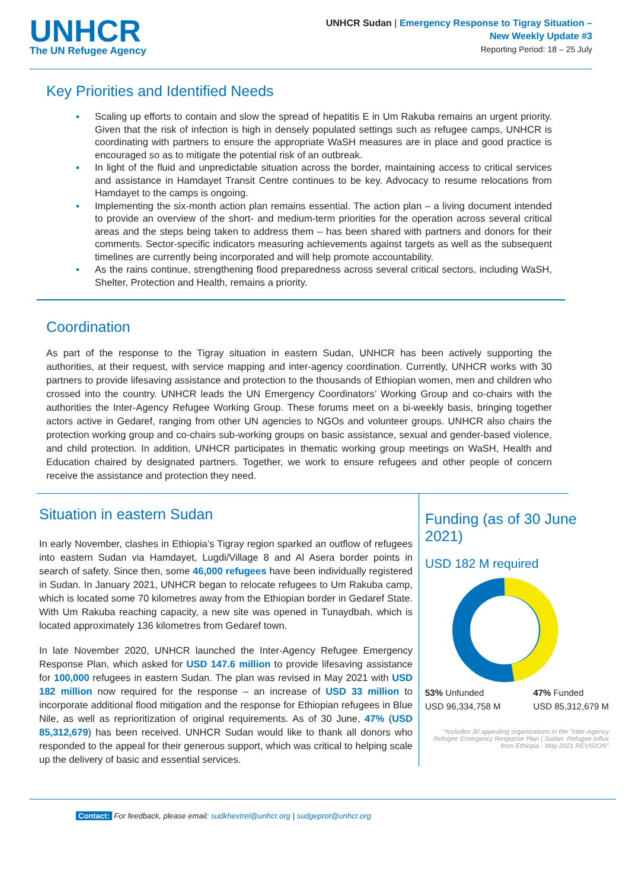UNHCR
The UN Refugee Agency
UNHCR Sudan | Emergency Response to Tigray Situation –
New Weekly Update #3
Reporting Period: 18 – 25 July
Key Priorities and Identified Needs
▪ Scaling up efforts to contain and slow the spread of hepatitis E in Um Rakuba remains an urgent priority. Given that the risk of infection is high in densely populated settings such as refugee camps, UNHCR is coordinating with partners to ensure the appropriate WaSH measures are in place and good practice is encouraged so as to mitigate the potential risk of an outbreak.
▪ In light of the fluid and unpredictable situation across the border, maintaining access to critical services and assistance in Hamdayet Transit Centre continues to be key. Advocacy to resume relocations from Hamdayet to the camps is ongoing.
▪ Implementing the six-month action plan remains essential. The action plan – a living document intended to provide an overview of the short- and medium-term priorities for the operation across several critical areas and the steps being taken to address them – has been shared with partners and donors for their comments. Sector-specific indicators measuring achievements against targets as well as the subsequent timelines are currently being incorporated and will help promote accountability.
▪ As the rains continue, strengthening flood preparedness across several critical sectors, including WaSH, Shelter, Protection and Health, remains a priority.
Coordination
As part of the response to the Tigray situation in eastern Sudan, UNHCR has been actively supporting the authorities, at their request, with service mapping and inter-agency coordination. Currently, UNHCR works with 30 partners to provide lifesaving assistance and protection to the thousands of Ethiopian women, men and children who crossed into the country. UNHCR leads the UN Emergency Coordinators’ Working Group and co-chairs with the authorities the Inter-Agency Refugee Working Group. These forums meet on a bi-weekly basis, bringing together actors active in Gedaref, ranging from other UN agencies to NGOs and volunteer groups. UNHCR also chairs the protection working group and co-chairs sub-working groups on basic assistance, sexual and gender-based violence, and child protection. In addition, UNHCR participates in thematic working group meetings on WaSH, Health and Education chaired by designated partners. Together, we work to ensure refugees and other people of concern receive the assistance and protection they need.
Situation in eastern Sudan
In early November, clashes in Ethiopia’s Tigray region sparked an outflow of refugees into eastern Sudan via Hamdayet, Lugdi/Village 8 and Al Asera border points in search of safety. Since then, some 46,000 refugees have been individually registered in Sudan. In January 2021, UNHCR began to relocate refugees to Um Rakuba camp, which is located some 70 kilometres away from the Ethiopian border in Gedaref State. With Um Rakuba reaching capacity, a new site was opened in Tunaydbah, which is located approximately 136 kilometres from Gedaref town.
In late November 2020, UNHCR launched the Inter-Agency Refugee Emergency Response Plan, which asked for USD 147.6 million to provide lifesaving assistance for 100,000 refugees in eastern Sudan. The plan was revised in May 2021 with USD 182 million now required for the response – an increase of USD 33 million to incorporate additional flood mitigation and the response for Ethiopian refugees in Blue Nile, as well as reprioritization of original requirements. As of 30 June, 47% (USD 85,312,679) has been received. UNHCR Sudan would like to thank all donors who responded to the appeal for their generous support, which was critical to helping scale up the delivery of basic and essential services.
Funding (as of 30 June 2021)
USD 182 M required
53% Unfunded
USD 96,334,758 M
47% Funded
USD 85,312,679 M
*Includes 30 appealing organizations in the "Inter-Agency Refugee Emergency Response Plan | Sudan: Refugee Influx from Ethiopia - May 2021 REVISION"
Contact: For feedback, please email: sudkhextrel@unhcr.org | sudgeprot@unhcr.org